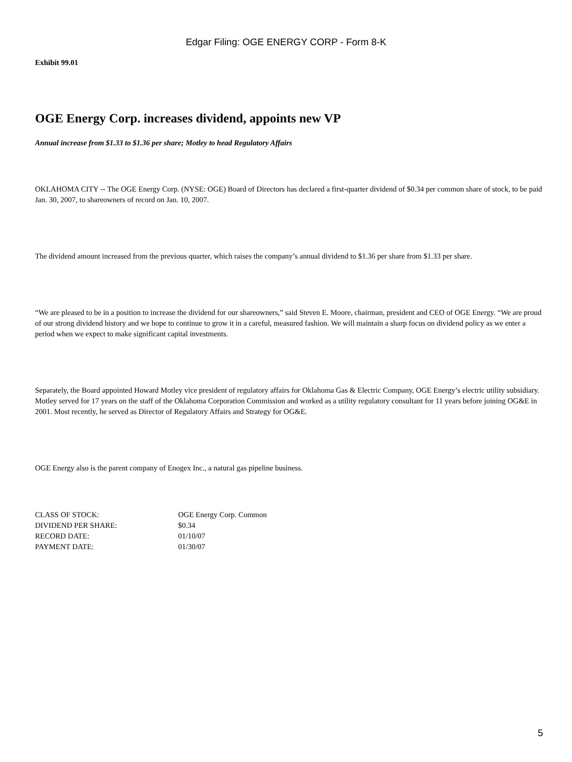Edgar Filing: OGE ENERGY CORP - Form 8-K
Exhibit 99.01
OGE Energy Corp. increases dividend, appoints new VP
Annual increase from $1.33 to $1.36 per share; Motley to head Regulatory Affairs
OKLAHOMA CITY -- The OGE Energy Corp. (NYSE: OGE) Board of Directors has declared a first-quarter dividend of $0.34 per common share of stock, to be paid Jan. 30, 2007, to shareowners of record on Jan. 10, 2007.
The dividend amount increased from the previous quarter, which raises the company’s annual dividend to $1.36 per share from $1.33 per share.
“We are pleased to be in a position to increase the dividend for our shareowners,” said Steven E. Moore, chairman, president and CEO of OGE Energy. “We are proud of our strong dividend history and we hope to continue to grow it in a careful, measured fashion. We will maintain a sharp focus on dividend policy as we enter a period when we expect to make significant capital investments.
Separately, the Board appointed Howard Motley vice president of regulatory affairs for Oklahoma Gas & Electric Company, OGE Energy’s electric utility subsidiary. Motley served for 17 years on the staff of the Oklahoma Corporation Commission and worked as a utility regulatory consultant for 11 years before joining OG&E in 2001. Most recently, he served as Director of Regulatory Affairs and Strategy for OG&E.
OGE Energy also is the parent company of Enogex Inc., a natural gas pipeline business.
| CLASS OF STOCK: | OGE Energy Corp. Common |
| DIVIDEND PER SHARE: | $0.34 |
| RECORD DATE: | 01/10/07 |
| PAYMENT DATE: | 01/30/07 |
5